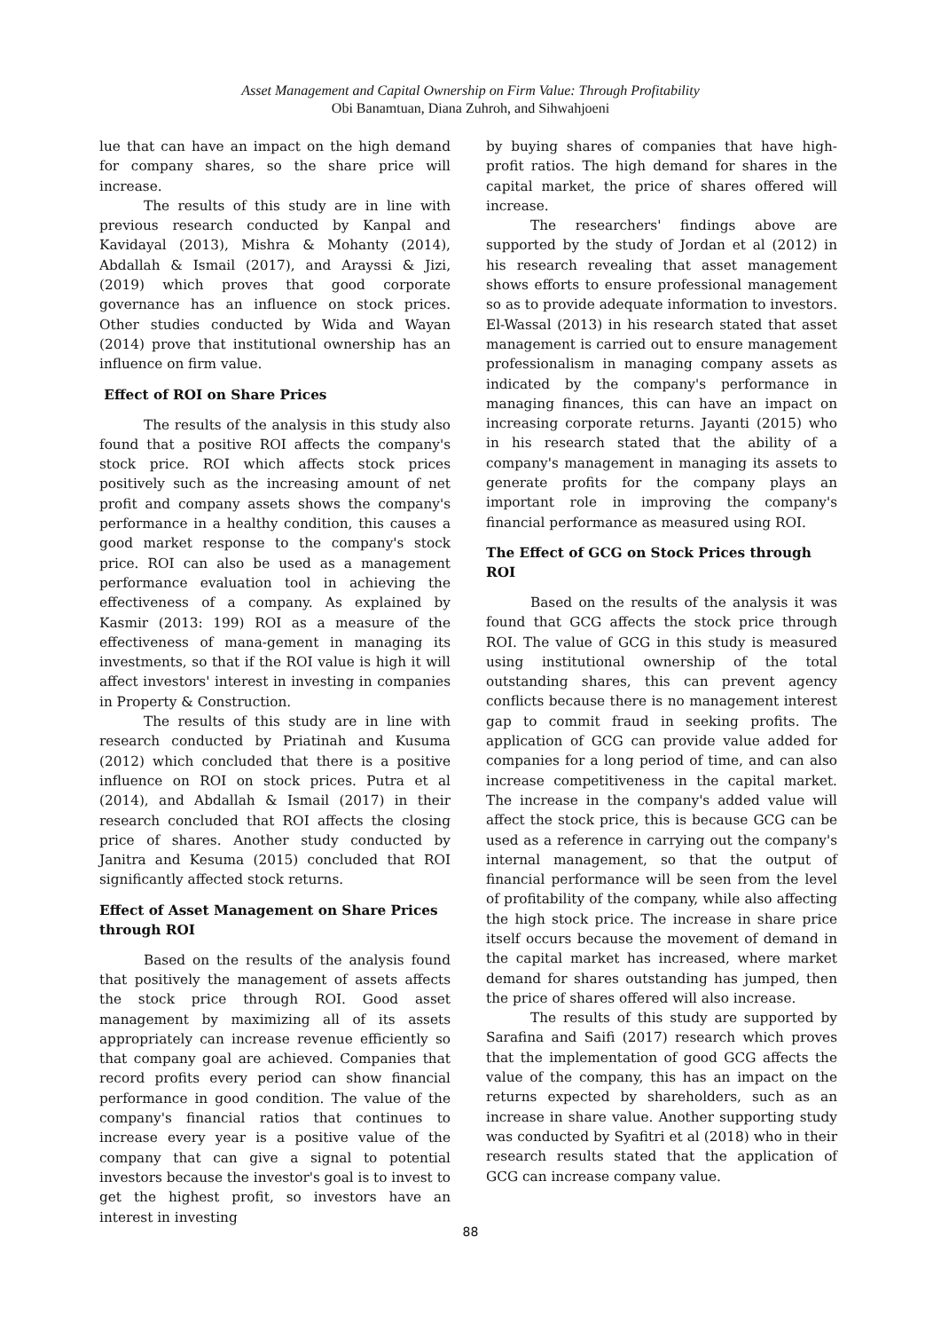Asset Management and Capital Ownership on Firm Value: Through Profitability
Obi Banamtuan, Diana Zuhroh, and Sihwahjoeni
lue that can have an impact on the high demand for company shares, so the share price will increase.
The results of this study are in line with previous research conducted by Kanpal and Kavidayal (2013), Mishra & Mohanty (2014), Abdallah & Ismail (2017), and Arayssi & Jizi, (2019) which proves that good corporate governance has an influence on stock prices. Other studies conducted by Wida and Wayan (2014) prove that institutional ownership has an influence on firm value.
Effect of ROI on Share Prices
The results of the analysis in this study also found that a positive ROI affects the company's stock price. ROI which affects stock prices positively such as the increasing amount of net profit and company assets shows the company's performance in a healthy condition, this causes a good market response to the company's stock price. ROI can also be used as a management performance evaluation tool in achieving the effectiveness of a company. As explained by Kasmir (2013: 199) ROI as a measure of the effectiveness of mana-gement in managing its investments, so that if the ROI value is high it will affect investors' interest in investing in companies in Property & Construction.
The results of this study are in line with research conducted by Priatinah and Kusuma (2012) which concluded that there is a positive influence on ROI on stock prices. Putra et al (2014), and Abdallah & Ismail (2017) in their research concluded that ROI affects the closing price of shares. Another study conducted by Janitra and Kesuma (2015) concluded that ROI significantly affected stock returns.
Effect of Asset Management on Share Prices through ROI
Based on the results of the analysis found that positively the management of assets affects the stock price through ROI. Good asset management by maximizing all of its assets appropriately can increase revenue efficiently so that company goal are achieved. Companies that record profits every period can show financial performance in good condition. The value of the company's financial ratios that continues to increase every year is a positive value of the company that can give a signal to potential investors because the investor's goal is to invest to get the highest profit, so investors have an interest in investing
by buying shares of companies that have high-profit ratios. The high demand for shares in the capital market, the price of shares offered will increase.
The researchers' findings above are supported by the study of Jordan et al (2012) in his research revealing that asset management shows efforts to ensure professional management so as to provide adequate information to investors. El-Wassal (2013) in his research stated that asset management is carried out to ensure management professionalism in managing company assets as indicated by the company's performance in managing finances, this can have an impact on increasing corporate returns. Jayanti (2015) who in his research stated that the ability of a company's management in managing its assets to generate profits for the company plays an important role in improving the company's financial performance as measured using ROI.
The Effect of GCG on Stock Prices through ROI
Based on the results of the analysis it was found that GCG affects the stock price through ROI. The value of GCG in this study is measured using institutional ownership of the total outstanding shares, this can prevent agency conflicts because there is no management interest gap to commit fraud in seeking profits. The application of GCG can provide value added for companies for a long period of time, and can also increase competitiveness in the capital market. The increase in the company's added value will affect the stock price, this is because GCG can be used as a reference in carrying out the company's internal management, so that the output of financial performance will be seen from the level of profitability of the company, while also affecting the high stock price. The increase in share price itself occurs because the movement of demand in the capital market has increased, where market demand for shares outstanding has jumped, then the price of shares offered will also increase.
The results of this study are supported by Sarafina and Saifi (2017) research which proves that the implementation of good GCG affects the value of the company, this has an impact on the returns expected by shareholders, such as an increase in share value. Another supporting study was conducted by Syafitri et al (2018) who in their research results stated that the application of GCG can increase company value.
88